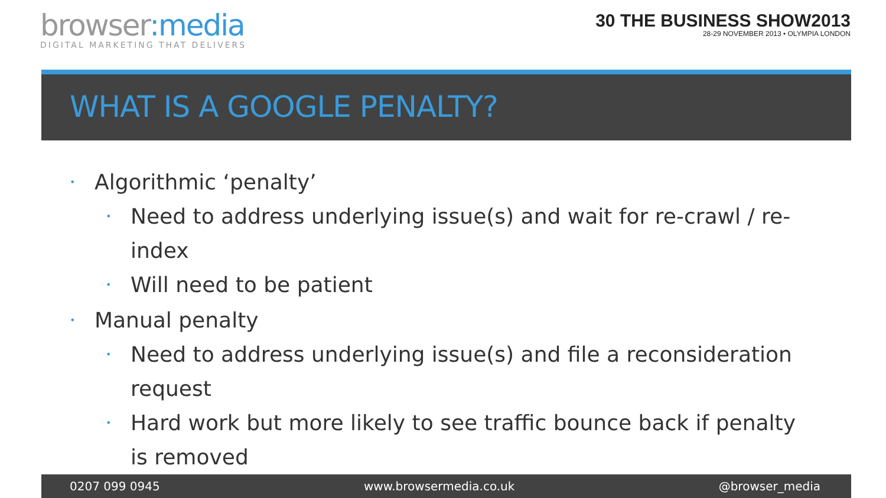browser:media
DIGITAL MARKETING THAT DELIVERS
30 THE BUSINESS SHOW2013
28-29 NOVEMBER 2013 • OLYMPIA LONDON
WHAT IS A GOOGLE PENALTY?
Algorithmic ‘penalty’
Need to address underlying issue(s) and wait for re-crawl / re-index
Will need to be patient
Manual penalty
Need to address underlying issue(s) and file a reconsideration request
Hard work but more likely to see traffic bounce back if penalty is removed
0207 099 0945 www.browsermedia.co.uk @browser_media